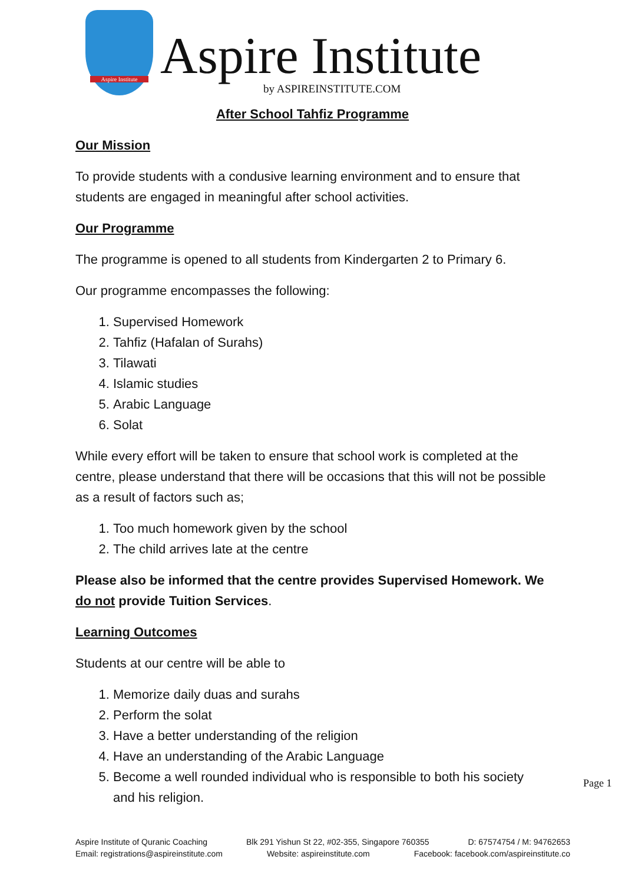Aspire Institute
Aspire Institute
by ASPIREINSTITUTE.COM
After School Tahfiz Programme
Our Mission
To provide students with a condusive learning environment and to ensure that students are engaged in meaningful after school activities.
Our Programme
The programme is opened to all students from Kindergarten 2 to Primary 6.
Our programme encompasses the following:
1. Supervised Homework
2. Tahfiz (Hafalan of Surahs)
3. Tilawati
4. Islamic studies
5. Arabic Language
6. Solat
While every effort will be taken to ensure that school work is completed at the centre, please understand that there will be occasions that this will not be possible as a result of factors such as;
1. Too much homework given by the school
2. The child arrives late at the centre
Please also be informed that the centre provides Supervised Homework. We do not provide Tuition Services.
Learning Outcomes
Students at our centre will be able to
1. Memorize daily duas and surahs
2. Perform the solat
3. Have a better understanding of the religion
4. Have an understanding of the Arabic Language
5. Become a well rounded individual who is responsible to both his society and his religion.
Page 1
Aspire Institute of Quranic Coaching Blk 291 Yishun St 22, #02-355, Singapore 760355 D: 67574754 / M: 94762653
Email: registrations@aspireinstitute.com Website: aspireinstitute.com Facebook: facebook.com/aspireinstitute.co